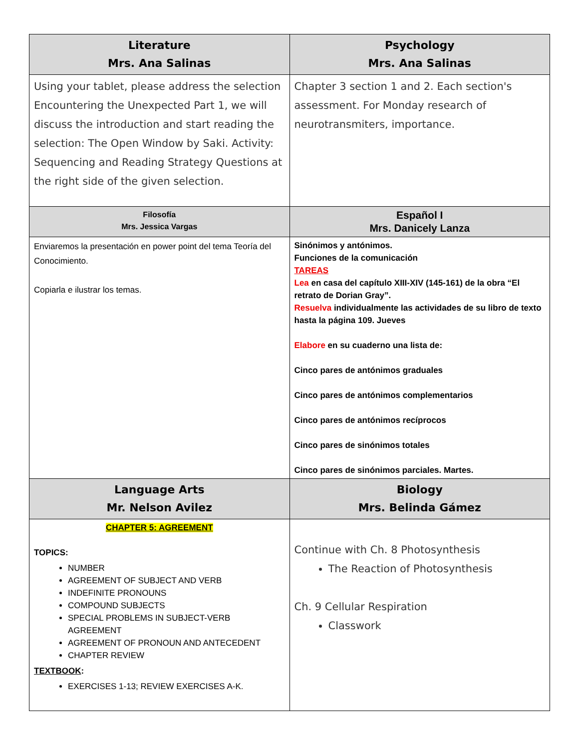| Literature Mrs. Ana Salinas | Psychology Mrs. Ana Salinas |
| --- | --- |
| Using your tablet, please address the selection Encountering the Unexpected Part 1, we will discuss the introduction and start reading the selection: The Open Window by Saki. Activity: Sequencing and Reading Strategy Questions at the right side of the given selection. | Chapter 3 section 1 and 2. Each section's assessment. For Monday research of neurotransmiters, importance. |
| Filosofía Mrs. Jessica Vargas | Español I Mrs. Danicely Lanza |
| Enviaremos la presentación en power point del tema Teoría del Conocimiento. Copiarla e ilustrar los temas. | Sinónimos y antónimos. Funciones de la comunicación TAREAS Lea en casa del capítulo XIII-XIV (145-161) de la obra “El retrato de Dorian Gray”. Resuelva individualmente las actividades de su libro de texto hasta la página 109. Jueves Elabore en su cuaderno una lista de: Cinco pares de antónimos graduales Cinco pares de antónimos complementarios Cinco pares de antónimos recíprocos Cinco pares de sinónimos totales Cinco pares de sinónimos parciales. Martes. |
| Language Arts Mr. Nelson Avilez | Biology Mrs. Belinda Gámez |
| CHAPTER 5: AGREEMENT TOPICS: NUMBER AGREEMENT OF SUBJECT AND VERB INDEFINITE PRONOUNS COMPOUND SUBJECTS SPECIAL PROBLEMS IN SUBJECT-VERB AGREEMENT AGREEMENT OF PRONOUN AND ANTECEDENT CHAPTER REVIEW TEXTBOOK : EXERCISES 1-13; REVIEW EXERCISES A-K. | Continue with Ch. 8 Photosynthesis The Reaction of Photosynthesis Ch. 9 Cellular Respiration Classwork |